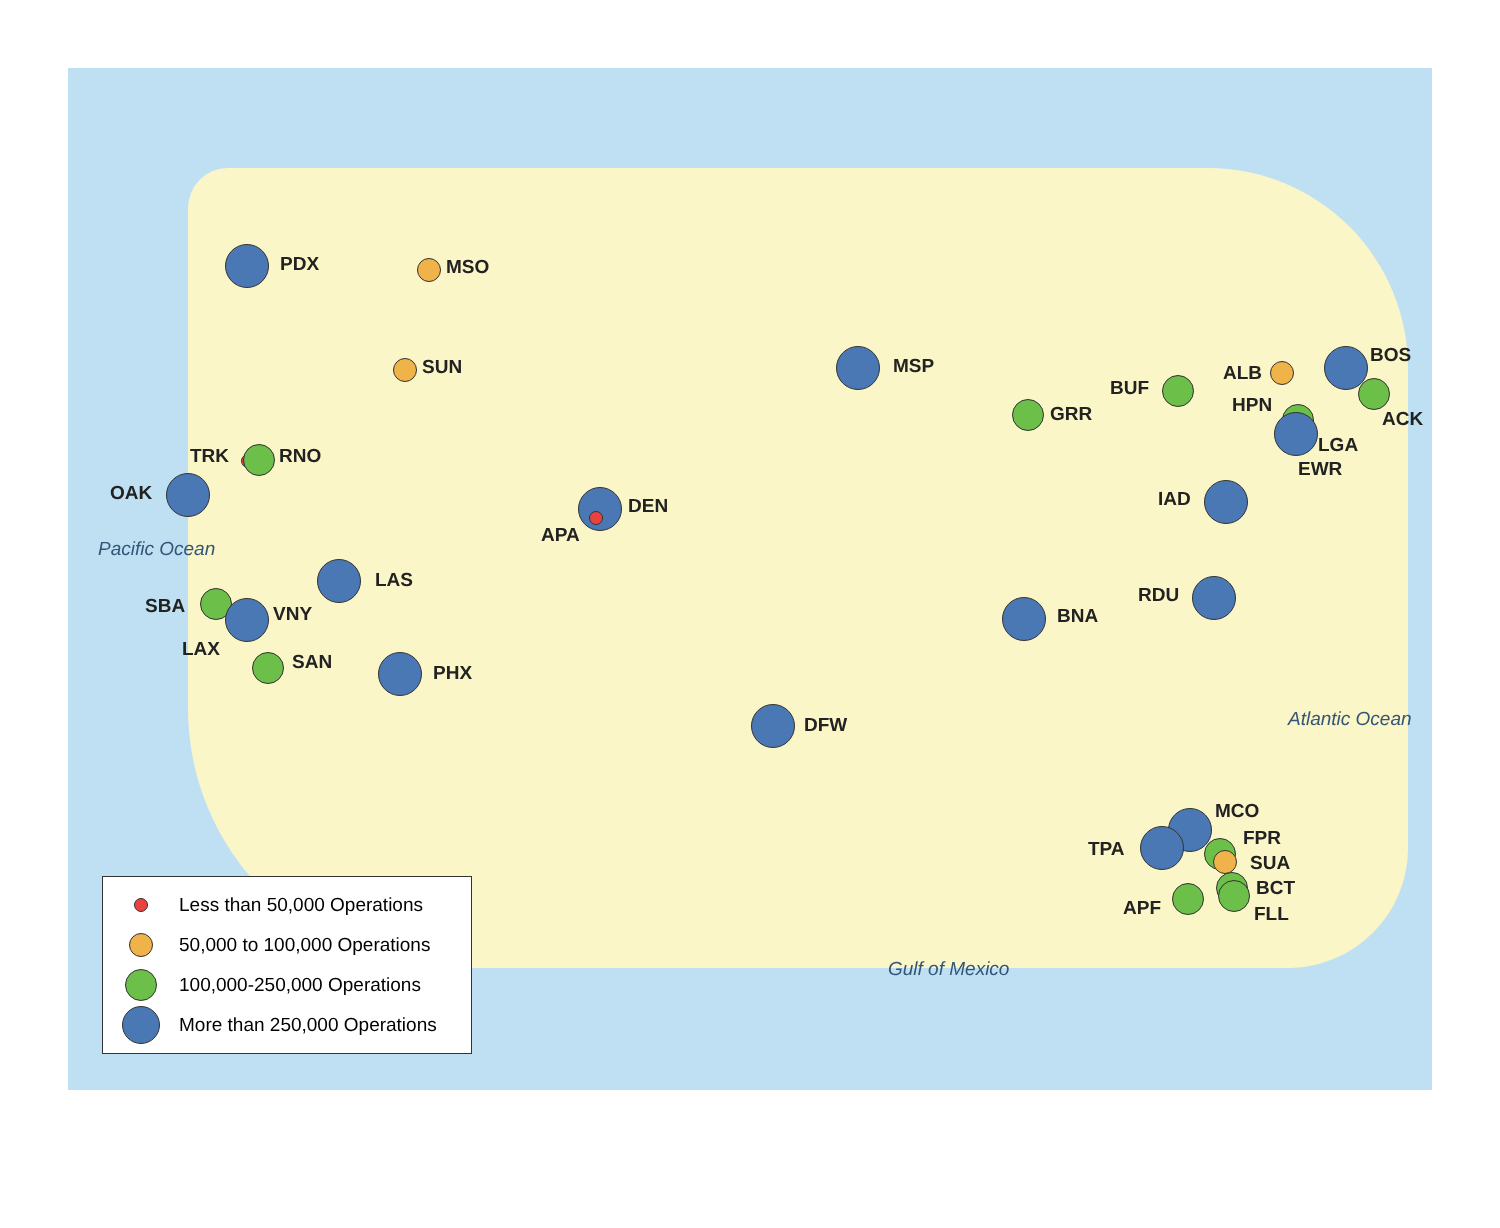PDX MSO
SUN
TRK RNO
OAK
DEN
APA
LAS
SBA VNY
LAX
SAN PHX
DFW
MSP
GRR
BUF
ALB
BOS
HPN
ACK
LGA
EWR
IAD
RDU
BNA
MCO
TPA FPR
SUA
BCT
APF FLL
Pacific Ocean
Atlantic Ocean
Gulf of Mexico
Less than 50,000 Operations
50,000 to 100,000 Operations
100,000-250,000 Operations
More than 250,000 Operations